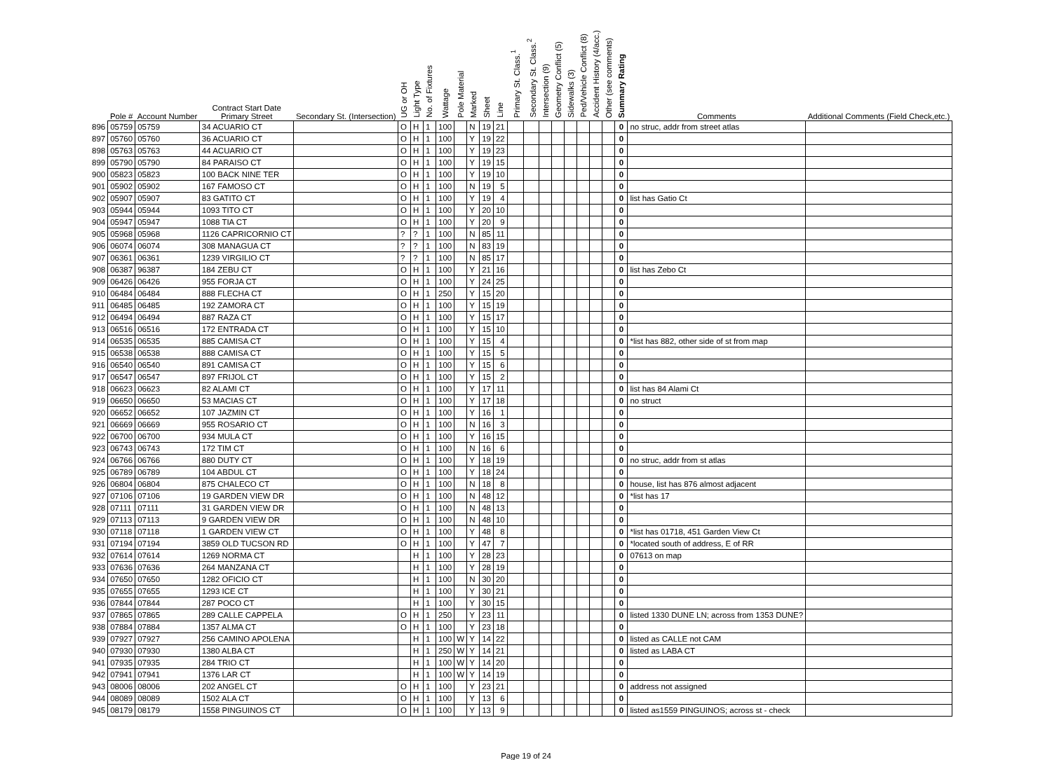| | Pole # | Account Number | Contract Start Date Primary Street | Secondary St. (Intersection) | UG or OH | Light Type | No. of Fixtures | Wattage | Pole Material | Marked | Sheet | Line | Primary St. Class.<sup>1</sup> | Secondary St. Class.<sup>2</sup> | Intersection (9) | Geometry Conflict (5) | Sidewalks (3) | Ped/Vehicle Conflict (8) | Accident History (4/acc.) | Other (see comments) | Summary Rating | Comments | Additional Comments (Field Check,etc.) |
| --- | --- | --- | --- | --- | --- | --- | --- | --- | --- | --- | --- | --- | --- | --- | --- | --- | --- | --- | --- | --- | --- | --- | --- |
| 896 | 05759 | 05759 | 34 ACUARIO CT | | O | H | 1 | 100 | | N | 19 | 21 | | | | | | | | | 0 | no struc, addr from street atlas | |
| 897 | 05760 | 05760 | 36 ACUARIO CT | | O | H | 1 | 100 | | Y | 19 | 22 | | | | | | | | | 0 | | |
| 898 | 05763 | 05763 | 44 ACUARIO CT | | O | H | 1 | 100 | | Y | 19 | 23 | | | | | | | | | 0 | | |
| 899 | 05790 | 05790 | 84 PARAISO CT | | O | H | 1 | 100 | | Y | 19 | 15 | | | | | | | | | 0 | | |
| 900 | 05823 | 05823 | 100 BACK NINE TER | | O | H | 1 | 100 | | Y | 19 | 10 | | | | | | | | | 0 | | |
| 901 | 05902 | 05902 | 167 FAMOSO CT | | O | H | 1 | 100 | | N | 19 | 5 | | | | | | | | | 0 | | |
| 902 | 05907 | 05907 | 83 GATITO CT | | O | H | 1 | 100 | | Y | 19 | 4 | | | | | | | | | 0 | list has Gatio Ct | |
| 903 | 05944 | 05944 | 1093 TITO CT | | O | H | 1 | 100 | | Y | 20 | 10 | | | | | | | | | 0 | | |
| 904 | 05947 | 05947 | 1088 TIA CT | | O | H | 1 | 100 | | Y | 20 | 9 | | | | | | | | | 0 | | |
| 905 | 05968 | 05968 | 1126 CAPRICORNIO CT | | ? | ? | 1 | 100 | | N | 85 | 11 | | | | | | | | | 0 | | |
| 906 | 06074 | 06074 | 308 MANAGUA CT | | ? | ? | 1 | 100 | | N | 83 | 19 | | | | | | | | | 0 | | |
| 907 | 06361 | 06361 | 1239 VIRGILIO CT | | ? | ? | 1 | 100 | | N | 85 | 17 | | | | | | | | | 0 | | |
| 908 | 06387 | 96387 | 184 ZEBU CT | | O | H | 1 | 100 | | Y | 21 | 16 | | | | | | | | | 0 | list has Zebo Ct | |
| 909 | 06426 | 06426 | 955 FORJA CT | | O | H | 1 | 100 | | Y | 24 | 25 | | | | | | | | | 0 | | |
| 910 | 06484 | 06484 | 888 FLECHA CT | | O | H | 1 | 250 | | Y | 15 | 20 | | | | | | | | | 0 | | |
| 911 | 06485 | 06485 | 192 ZAMORA CT | | O | H | 1 | 100 | | Y | 15 | 19 | | | | | | | | | 0 | | |
| 912 | 06494 | 06494 | 887 RAZA CT | | O | H | 1 | 100 | | Y | 15 | 17 | | | | | | | | | 0 | | |
| 913 | 06516 | 06516 | 172 ENTRADA CT | | O | H | 1 | 100 | | Y | 15 | 10 | | | | | | | | | 0 | | |
| 914 | 06535 | 06535 | 885 CAMISA CT | | O | H | 1 | 100 | | Y | 15 | 4 | | | | | | | | | 0 | *list has 882, other side of st from map | |
| 915 | 06538 | 06538 | 888 CAMISA CT | | O | H | 1 | 100 | | Y | 15 | 5 | | | | | | | | | 0 | | |
| 916 | 06540 | 06540 | 891 CAMISA CT | | O | H | 1 | 100 | | Y | 15 | 6 | | | | | | | | | 0 | | |
| 917 | 06547 | 06547 | 897 FRIJOL CT | | O | H | 1 | 100 | | Y | 15 | 2 | | | | | | | | | 0 | | |
| 918 | 06623 | 06623 | 82 ALAMI CT | | O | H | 1 | 100 | | Y | 17 | 11 | | | | | | | | | 0 | list has 84 Alami Ct | |
| 919 | 06650 | 06650 | 53 MACIAS CT | | O | H | 1 | 100 | | Y | 17 | 18 | | | | | | | | | 0 | no struct | |
| 920 | 06652 | 06652 | 107 JAZMIN CT | | O | H | 1 | 100 | | Y | 16 | 1 | | | | | | | | | 0 | | |
| 921 | 06669 | 06669 | 955 ROSARIO CT | | O | H | 1 | 100 | | N | 16 | 3 | | | | | | | | | 0 | | |
| 922 | 06700 | 06700 | 934 MULA CT | | O | H | 1 | 100 | | Y | 16 | 15 | | | | | | | | | 0 | | |
| 923 | 06743 | 06743 | 172 TIM CT | | O | H | 1 | 100 | | N | 16 | 6 | | | | | | | | | 0 | | |
| 924 | 06766 | 06766 | 880 DUTY CT | | O | H | 1 | 100 | | Y | 18 | 19 | | | | | | | | | 0 | no struc, addr from st atlas | |
| 925 | 06789 | 06789 | 104 ABDUL CT | | O | H | 1 | 100 | | Y | 18 | 24 | | | | | | | | | 0 | | |
| 926 | 06804 | 06804 | 875 CHALECO CT | | O | H | 1 | 100 | | N | 18 | 8 | | | | | | | | | 0 | house, list has 876 almost adjacent | |
| 927 | 07106 | 07106 | 19 GARDEN VIEW DR | | O | H | 1 | 100 | | N | 48 | 12 | | | | | | | | | 0 | *list has 17 | |
| 928 | 07111 | 07111 | 31 GARDEN VIEW DR | | O | H | 1 | 100 | | N | 48 | 13 | | | | | | | | | 0 | | |
| 929 | 07113 | 07113 | 9 GARDEN VIEW DR | | O | H | 1 | 100 | | N | 48 | 10 | | | | | | | | | 0 | | |
| 930 | 07118 | 07118 | 1 GARDEN VIEW CT | | O | H | 1 | 100 | | Y | 48 | 8 | | | | | | | | | 0 | *list has 01718, 451 Garden View Ct | |
| 931 | 07194 | 07194 | 3859 OLD TUCSON RD | | O | H | 1 | 100 | | Y | 47 | 7 | | | | | | | | | 0 | *located south of address, E of RR | |
| 932 | 07614 | 07614 | 1269 NORMA CT | | | H | 1 | 100 | | Y | 28 | 23 | | | | | | | | | 0 | 07613 on map | |
| 933 | 07636 | 07636 | 264 MANZANA CT | | | H | 1 | 100 | | Y | 28 | 19 | | | | | | | | | 0 | | |
| 934 | 07650 | 07650 | 1282 OFICIO CT | | | H | 1 | 100 | | N | 30 | 20 | | | | | | | | | 0 | | |
| 935 | 07655 | 07655 | 1293 ICE CT | | | H | 1 | 100 | | Y | 30 | 21 | | | | | | | | | 0 | | |
| 936 | 07844 | 07844 | 287 POCO CT | | | H | 1 | 100 | | Y | 30 | 15 | | | | | | | | | 0 | | |
| 937 | 07865 | 07865 | 289 CALLE CAPPELA | | O | H | 1 | 250 | | Y | 23 | 11 | | | | | | | | | 0 | listed 1330 DUNE LN; across from 1353 DUNE? | |
| 938 | 07884 | 07884 | 1357 ALMA CT | | O | H | 1 | 100 | | Y | 23 | 18 | | | | | | | | | 0 | | |
| 939 | 07927 | 07927 | 256 CAMINO APOLENA | | | H | 1 | 100 | W | Y | 14 | 22 | | | | | | | | | 0 | listed as CALLE not CAM | |
| 940 | 07930 | 07930 | 1380 ALBA CT | | | H | 1 | 250 | W | Y | 14 | 21 | | | | | | | | | 0 | listed as LABA CT | |
| 941 | 07935 | 07935 | 284 TRIO CT | | | H | 1 | 100 | W | Y | 14 | 20 | | | | | | | | | 0 | | |
| 942 | 07941 | 07941 | 1376 LAR CT | | | H | 1 | 100 | W | Y | 14 | 19 | | | | | | | | | 0 | | |
| 943 | 08006 | 08006 | 202 ANGEL CT | | O | H | 1 | 100 | | Y | 23 | 21 | | | | | | | | | 0 | address not assigned | |
| 944 | 08089 | 08089 | 1502 ALA CT | | O | H | 1 | 100 | | Y | 13 | 6 | | | | | | | | | 0 | | |
| 945 | 08179 | 08179 | 1558 PINGUINOS CT | | O | H | 1 | 100 | | Y | 13 | 9 | | | | | | | | | 0 | listed as1559 PINGUINOS; across st - check | |
Page 19 of 24